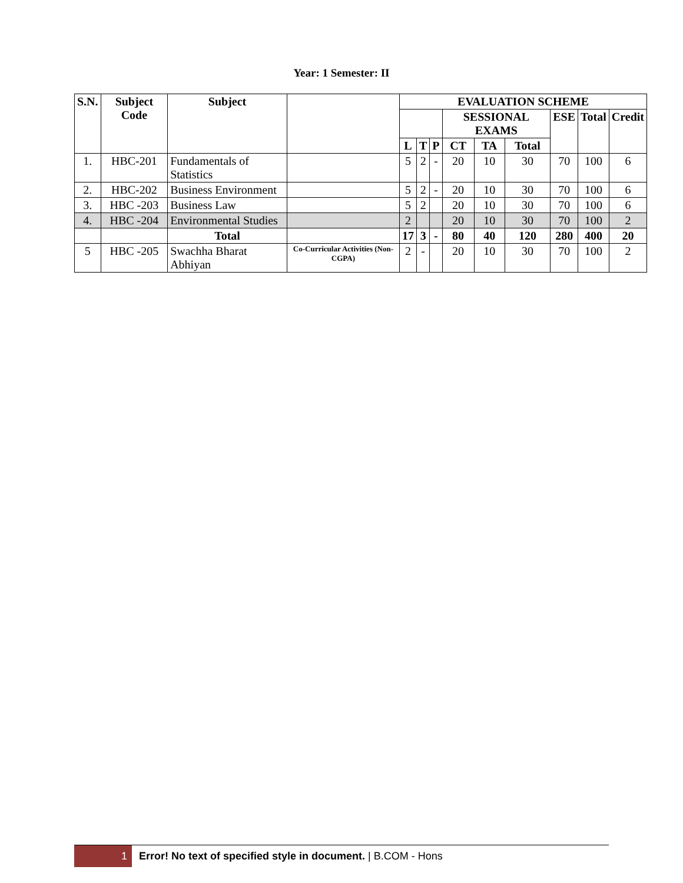Year: 1 Semester: II
| S.N. | Subject Code | Subject | | EVALUATION SCHEME | | | | | | | | |
| --- | --- | --- | --- | --- | --- | --- | --- | --- | --- | --- | --- | --- |
| | | | | | | | SESSIONAL EXAMS | | | ESE | Total | Credit |
| | | | | L | T | P | CT | TA | Total | | | |
| 1. | HBC-201 | Fundamentals of Statistics | | 5 | 2 | - | 20 | 10 | 30 | 70 | 100 | 6 |
| 2. | HBC-202 | Business Environment | | 5 | 2 | - | 20 | 10 | 30 | 70 | 100 | 6 |
| 3. | HBC -203 | Business Law | | 5 | 2 | | 20 | 10 | 30 | 70 | 100 | 6 |
| 4. | HBC -204 | Environmental Studies | | 2 | | | 20 | 10 | 30 | 70 | 100 | 2 |
| | | Total | | 17 | 3 | - | 80 | 40 | 120 | 280 | 400 | 20 |
| 5 | HBC -205 | Swachha Bharat Abhiyan | Co-Curricular Activities (Non-CGPA) | 2 | - | | 20 | 10 | 30 | 70 | 100 | 2 |
1 Error! No text of specified style in document. | B.COM - Hons